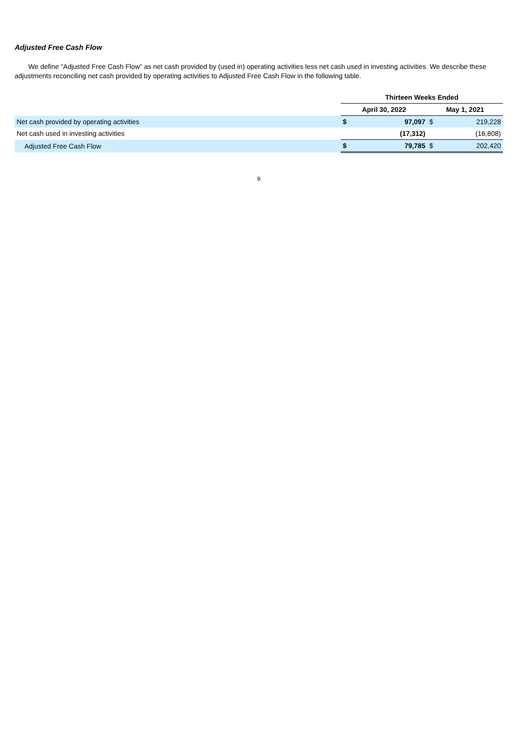Adjusted Free Cash Flow
We define “Adjusted Free Cash Flow” as net cash provided by (used in) operating activities less net cash used in investing activities. We describe these adjustments reconciling net cash provided by operating activities to Adjusted Free Cash Flow in the following table.
| | Thirteen Weeks Ended | | | |
| --- | --- | --- | --- | --- |
| | April 30, 2022 | | May 1, 2021 | |
| Net cash provided by operating activities | $ | 97,097 | $ | 219,228 |
| Net cash used in investing activities | | (17,312) | | (16,808) |
| Adjusted Free Cash Flow | $ | 79,785 | $ | 202,420 |
9